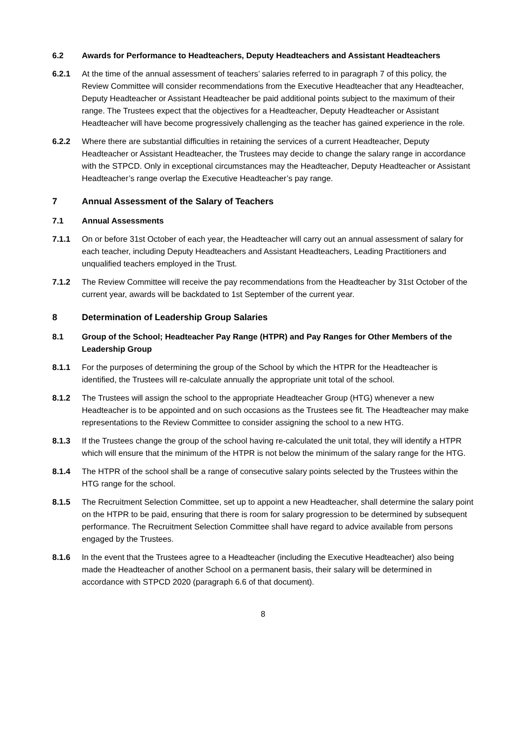6.2 Awards for Performance to Headteachers, Deputy Headteachers and Assistant Headteachers
6.2.1 At the time of the annual assessment of teachers’ salaries referred to in paragraph 7 of this policy, the Review Committee will consider recommendations from the Executive Headteacher that any Headteacher, Deputy Headteacher or Assistant Headteacher be paid additional points subject to the maximum of their range. The Trustees expect that the objectives for a Headteacher, Deputy Headteacher or Assistant Headteacher will have become progressively challenging as the teacher has gained experience in the role.
6.2.2 Where there are substantial difficulties in retaining the services of a current Headteacher, Deputy Headteacher or Assistant Headteacher, the Trustees may decide to change the salary range in accordance with the STPCD. Only in exceptional circumstances may the Headteacher, Deputy Headteacher or Assistant Headteacher’s range overlap the Executive Headteacher’s pay range.
7 Annual Assessment of the Salary of Teachers
7.1 Annual Assessments
7.1.1 On or before 31st October of each year, the Headteacher will carry out an annual assessment of salary for each teacher, including Deputy Headteachers and Assistant Headteachers, Leading Practitioners and unqualified teachers employed in the Trust.
7.1.2 The Review Committee will receive the pay recommendations from the Headteacher by 31st October of the current year, awards will be backdated to 1st September of the current year.
8 Determination of Leadership Group Salaries
8.1 Group of the School; Headteacher Pay Range (HTPR) and Pay Ranges for Other Members of the Leadership Group
8.1.1 For the purposes of determining the group of the School by which the HTPR for the Headteacher is identified, the Trustees will re-calculate annually the appropriate unit total of the school.
8.1.2 The Trustees will assign the school to the appropriate Headteacher Group (HTG) whenever a new Headteacher is to be appointed and on such occasions as the Trustees see fit. The Headteacher may make representations to the Review Committee to consider assigning the school to a new HTG.
8.1.3 If the Trustees change the group of the school having re-calculated the unit total, they will identify a HTPR which will ensure that the minimum of the HTPR is not below the minimum of the salary range for the HTG.
8.1.4 The HTPR of the school shall be a range of consecutive salary points selected by the Trustees within the HTG range for the school.
8.1.5 The Recruitment Selection Committee, set up to appoint a new Headteacher, shall determine the salary point on the HTPR to be paid, ensuring that there is room for salary progression to be determined by subsequent performance. The Recruitment Selection Committee shall have regard to advice available from persons engaged by the Trustees.
8.1.6 In the event that the Trustees agree to a Headteacher (including the Executive Headteacher) also being made the Headteacher of another School on a permanent basis, their salary will be determined in accordance with STPCD 2020 (paragraph 6.6 of that document).
8